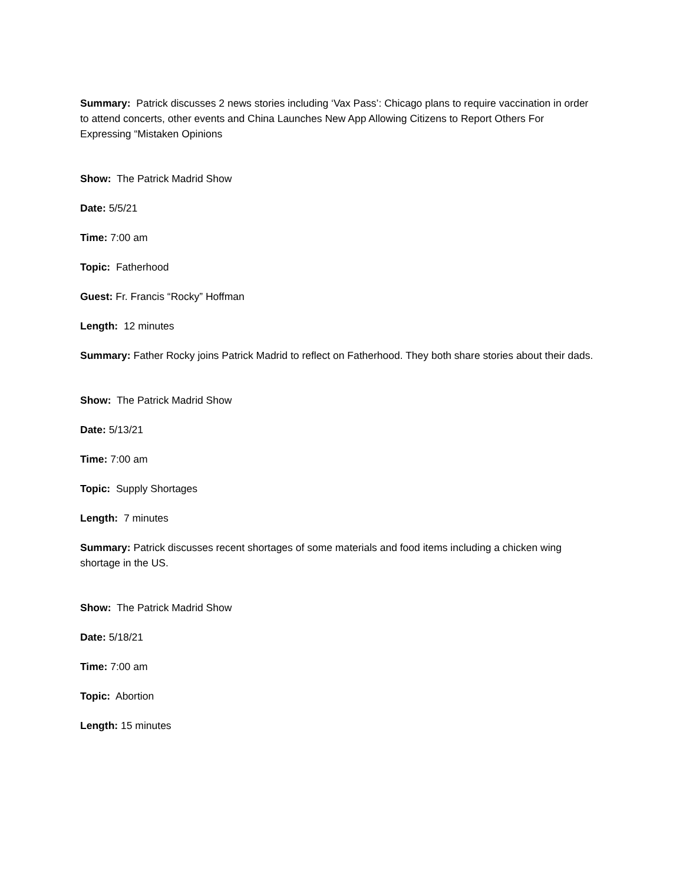Summary: Patrick discusses 2 news stories including ‘Vax Pass’: Chicago plans to require vaccination in order to attend concerts, other events and China Launches New App Allowing Citizens to Report Others For Expressing “Mistaken Opinions
Show: The Patrick Madrid Show
Date: 5/5/21
Time: 7:00 am
Topic: Fatherhood
Guest: Fr. Francis “Rocky” Hoffman
Length: 12 minutes
Summary: Father Rocky joins Patrick Madrid to reflect on Fatherhood. They both share stories about their dads.
Show: The Patrick Madrid Show
Date: 5/13/21
Time: 7:00 am
Topic: Supply Shortages
Length: 7 minutes
Summary: Patrick discusses recent shortages of some materials and food items including a chicken wing shortage in the US.
Show: The Patrick Madrid Show
Date: 5/18/21
Time: 7:00 am
Topic: Abortion
Length: 15 minutes